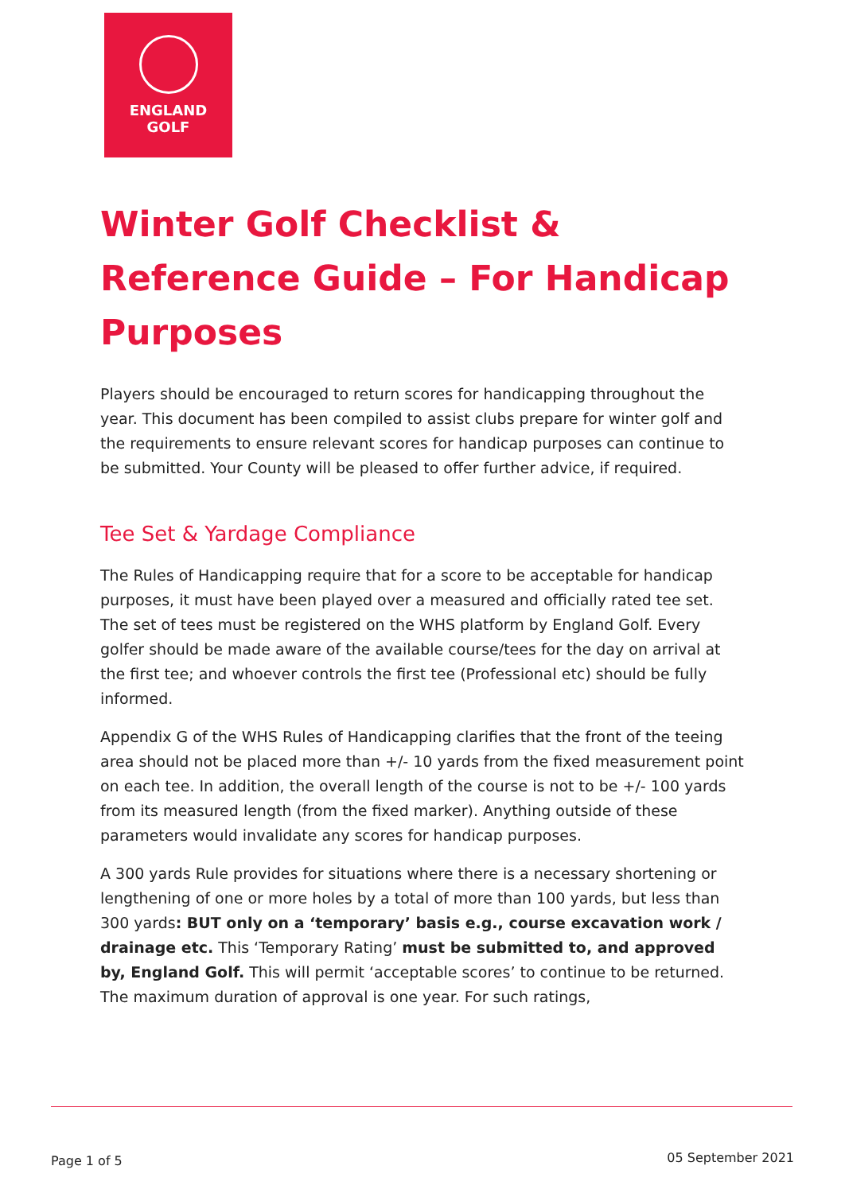ENGLAND
GOLF
Winter Golf Checklist & Reference Guide – For Handicap Purposes
Players should be encouraged to return scores for handicapping throughout the year. This document has been compiled to assist clubs prepare for winter golf and the requirements to ensure relevant scores for handicap purposes can continue to be submitted. Your County will be pleased to offer further advice, if required.
Tee Set & Yardage Compliance
The Rules of Handicapping require that for a score to be acceptable for handicap purposes, it must have been played over a measured and officially rated tee set. The set of tees must be registered on the WHS platform by England Golf. Every golfer should be made aware of the available course/tees for the day on arrival at the first tee; and whoever controls the first tee (Professional etc) should be fully informed.
Appendix G of the WHS Rules of Handicapping clarifies that the front of the teeing area should not be placed more than +/- 10 yards from the fixed measurement point on each tee. In addition, the overall length of the course is not to be +/- 100 yards from its measured length (from the fixed marker). Anything outside of these parameters would invalidate any scores for handicap purposes.
A 300 yards Rule provides for situations where there is a necessary shortening or lengthening of one or more holes by a total of more than 100 yards, but less than 300 yards: BUT only on a ‘temporary’ basis e.g., course excavation work / drainage etc. This ‘Temporary Rating’ must be submitted to, and approved by, England Golf. This will permit ‘acceptable scores’ to continue to be returned. The maximum duration of approval is one year. For such ratings,
Page 1 of 5 05 September 2021